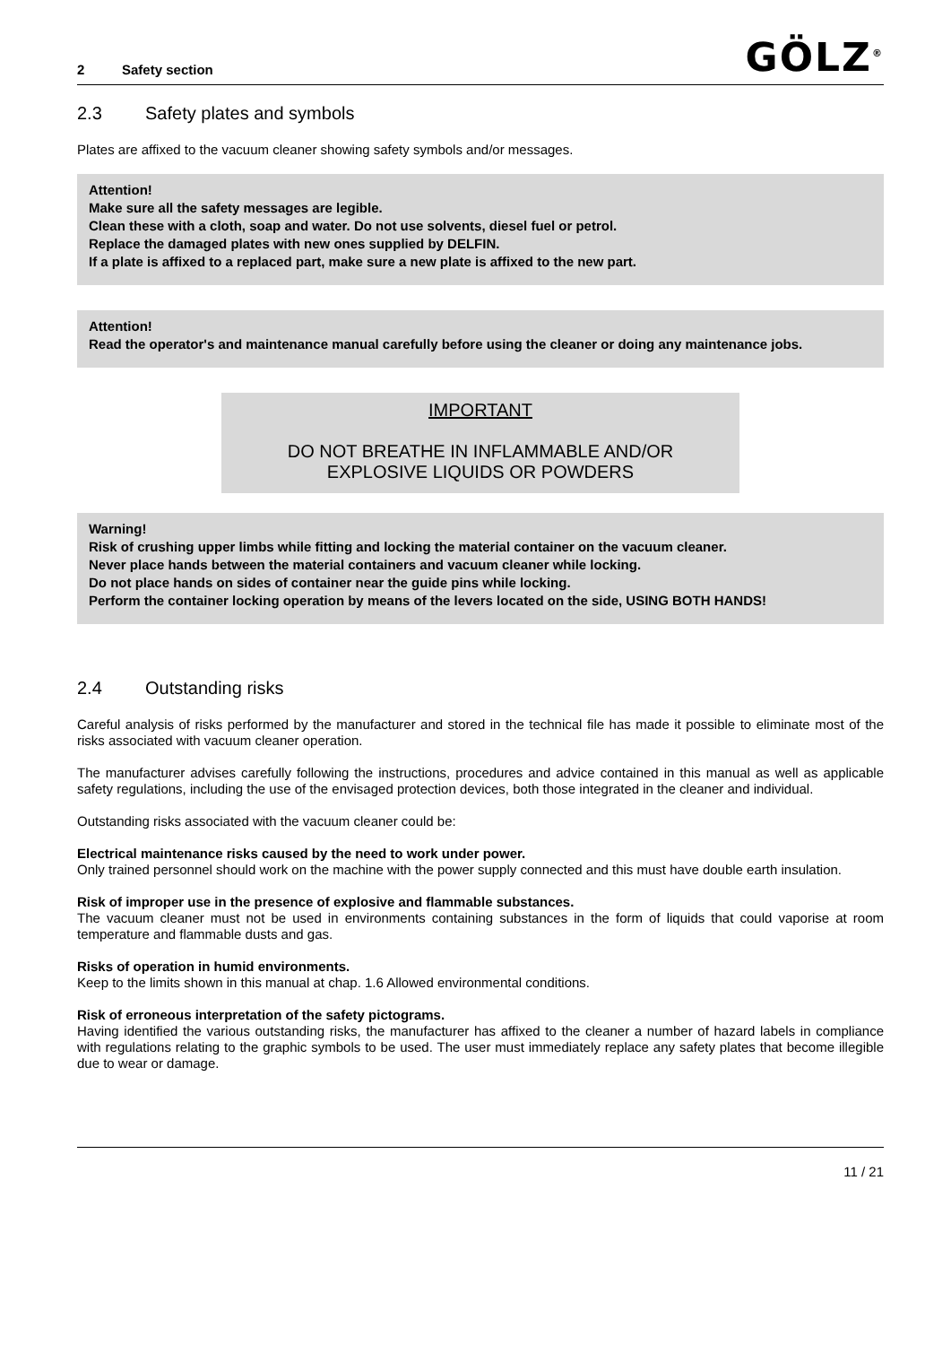2 Safety section GÖLZ<sup>®</sup>
2.3 Safety plates and symbols
Plates are affixed to the vacuum cleaner showing safety symbols and/or messages.
Attention!
Make sure all the safety messages are legible.
Clean these with a cloth, soap and water. Do not use solvents, diesel fuel or petrol.
Replace the damaged plates with new ones supplied by DELFIN.
If a plate is affixed to a replaced part, make sure a new plate is affixed to the new part.
Attention!
Read the operator's and maintenance manual carefully before using the cleaner or doing any maintenance jobs.
IMPORTANT
DO NOT BREATHE IN INFLAMMABLE AND/OR
EXPLOSIVE LIQUIDS OR POWDERS
Warning!
Risk of crushing upper limbs while fitting and locking the material container on the vacuum cleaner.
Never place hands between the material containers and vacuum cleaner while locking.
Do not place hands on sides of container near the guide pins while locking.
Perform the container locking operation by means of the levers located on the side, USING BOTH HANDS!
2.4 Outstanding risks
Careful analysis of risks performed by the manufacturer and stored in the technical file has made it possible to eliminate most of the risks associated with vacuum cleaner operation.
The manufacturer advises carefully following the instructions, procedures and advice contained in this manual as well as applicable safety regulations, including the use of the envisaged protection devices, both those integrated in the cleaner and individual.
Outstanding risks associated with the vacuum cleaner could be:
Electrical maintenance risks caused by the need to work under power.
Only trained personnel should work on the machine with the power supply connected and this must have double earth insulation.
Risk of improper use in the presence of explosive and flammable substances.
The vacuum cleaner must not be used in environments containing substances in the form of liquids that could vaporise at room temperature and flammable dusts and gas.
Risks of operation in humid environments.
Keep to the limits shown in this manual at chap. 1.6 Allowed environmental conditions.
Risk of erroneous interpretation of the safety pictograms.
Having identified the various outstanding risks, the manufacturer has affixed to the cleaner a number of hazard labels in compliance with regulations relating to the graphic symbols to be used. The user must immediately replace any safety plates that become illegible due to wear or damage.
11 / 21